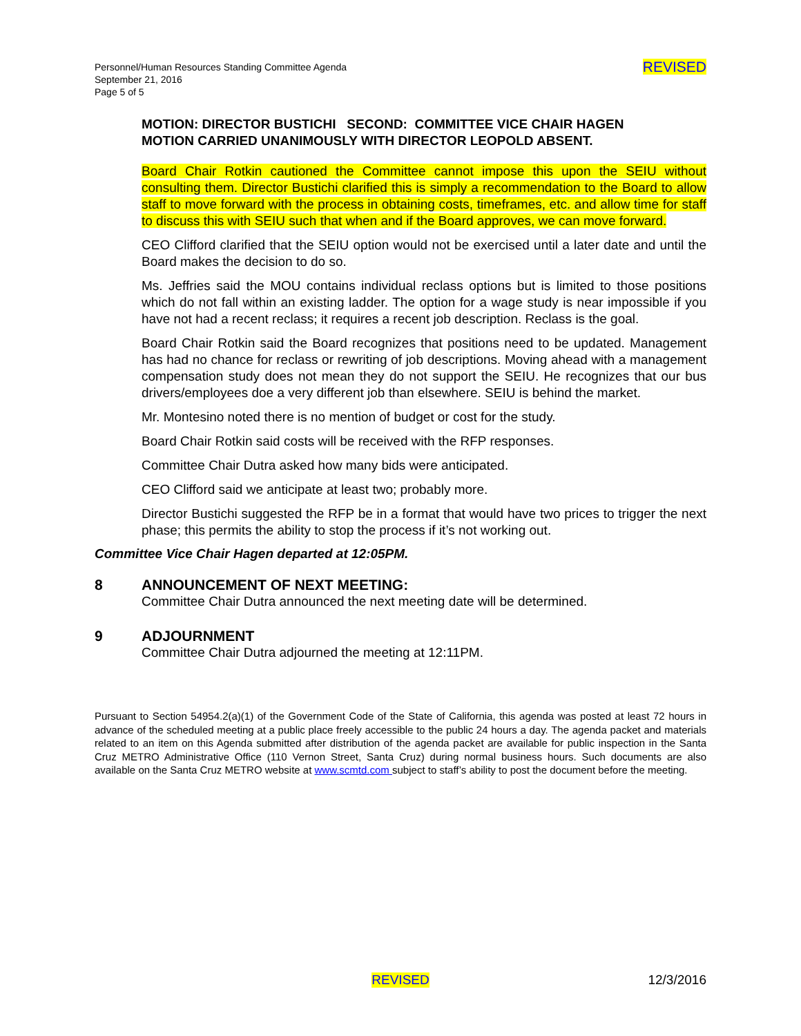Personnel/Human Resources Standing Committee Agenda
September 21, 2016
Page 5 of 5
REVISED
MOTION: DIRECTOR BUSTICHI SECOND: COMMITTEE VICE CHAIR HAGEN
MOTION CARRIED UNANIMOUSLY WITH DIRECTOR LEOPOLD ABSENT.
Board Chair Rotkin cautioned the Committee cannot impose this upon the SEIU without consulting them. Director Bustichi clarified this is simply a recommendation to the Board to allow staff to move forward with the process in obtaining costs, timeframes, etc. and allow time for staff to discuss this with SEIU such that when and if the Board approves, we can move forward.
CEO Clifford clarified that the SEIU option would not be exercised until a later date and until the Board makes the decision to do so.
Ms. Jeffries said the MOU contains individual reclass options but is limited to those positions which do not fall within an existing ladder. The option for a wage study is near impossible if you have not had a recent reclass; it requires a recent job description. Reclass is the goal.
Board Chair Rotkin said the Board recognizes that positions need to be updated. Management has had no chance for reclass or rewriting of job descriptions. Moving ahead with a management compensation study does not mean they do not support the SEIU. He recognizes that our bus drivers/employees doe a very different job than elsewhere. SEIU is behind the market.
Mr. Montesino noted there is no mention of budget or cost for the study.
Board Chair Rotkin said costs will be received with the RFP responses.
Committee Chair Dutra asked how many bids were anticipated.
CEO Clifford said we anticipate at least two; probably more.
Director Bustichi suggested the RFP be in a format that would have two prices to trigger the next phase; this permits the ability to stop the process if it’s not working out.
Committee Vice Chair Hagen departed at 12:05PM.
8 ANNOUNCEMENT OF NEXT MEETING:
Committee Chair Dutra announced the next meeting date will be determined.
9 ADJOURNMENT
Committee Chair Dutra adjourned the meeting at 12:11PM.
Pursuant to Section 54954.2(a)(1) of the Government Code of the State of California, this agenda was posted at least 72 hours in advance of the scheduled meeting at a public place freely accessible to the public 24 hours a day. The agenda packet and materials related to an item on this Agenda submitted after distribution of the agenda packet are available for public inspection in the Santa Cruz METRO Administrative Office (110 Vernon Street, Santa Cruz) during normal business hours. Such documents are also available on the Santa Cruz METRO website at www.scmtd.com subject to staff’s ability to post the document before the meeting.
REVISED 12/3/2016